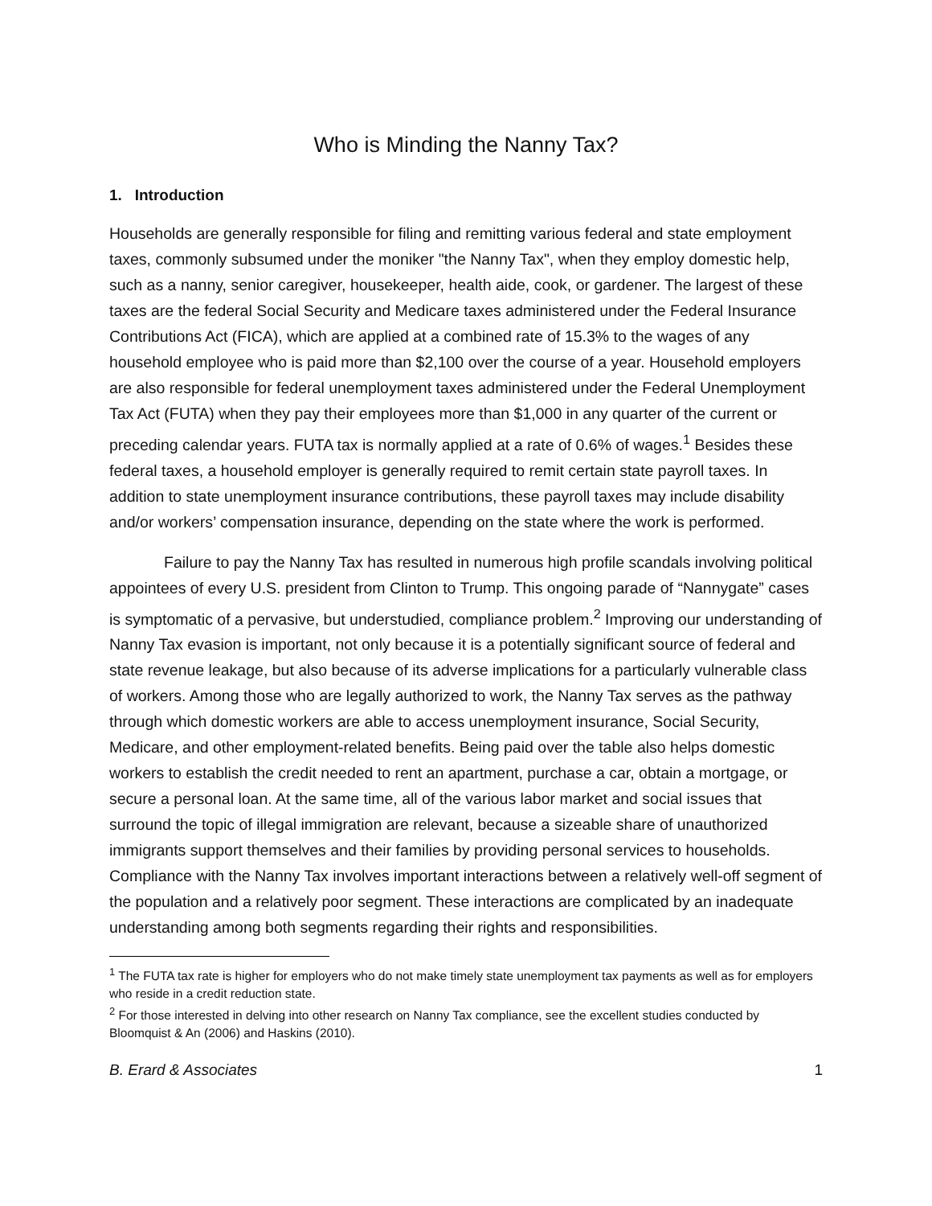Who is Minding the Nanny Tax?
1. Introduction
Households are generally responsible for filing and remitting various federal and state employment taxes, commonly subsumed under the moniker "the Nanny Tax", when they employ domestic help, such as a nanny, senior caregiver, housekeeper, health aide, cook, or gardener. The largest of these taxes are the federal Social Security and Medicare taxes administered under the Federal Insurance Contributions Act (FICA), which are applied at a combined rate of 15.3% to the wages of any household employee who is paid more than $2,100 over the course of a year. Household employers are also responsible for federal unemployment taxes administered under the Federal Unemployment Tax Act (FUTA) when they pay their employees more than $1,000 in any quarter of the current or preceding calendar years. FUTA tax is normally applied at a rate of 0.6% of wages.<sup>1</sup> Besides these federal taxes, a household employer is generally required to remit certain state payroll taxes. In addition to state unemployment insurance contributions, these payroll taxes may include disability and/or workers’ compensation insurance, depending on the state where the work is performed.
Failure to pay the Nanny Tax has resulted in numerous high profile scandals involving political appointees of every U.S. president from Clinton to Trump. This ongoing parade of “Nannygate” cases is symptomatic of a pervasive, but understudied, compliance problem.<sup>2</sup> Improving our understanding of Nanny Tax evasion is important, not only because it is a potentially significant source of federal and state revenue leakage, but also because of its adverse implications for a particularly vulnerable class of workers. Among those who are legally authorized to work, the Nanny Tax serves as the pathway through which domestic workers are able to access unemployment insurance, Social Security, Medicare, and other employment-related benefits. Being paid over the table also helps domestic workers to establish the credit needed to rent an apartment, purchase a car, obtain a mortgage, or secure a personal loan. At the same time, all of the various labor market and social issues that surround the topic of illegal immigration are relevant, because a sizeable share of unauthorized immigrants support themselves and their families by providing personal services to households. Compliance with the Nanny Tax involves important interactions between a relatively well-off segment of the population and a relatively poor segment. These interactions are complicated by an inadequate understanding among both segments regarding their rights and responsibilities.
<sup>1</sup> The FUTA tax rate is higher for employers who do not make timely state unemployment tax payments as well as for employers who reside in a credit reduction state.
<sup>2</sup> For those interested in delving into other research on Nanny Tax compliance, see the excellent studies conducted by Bloomquist & An (2006) and Haskins (2010).
B. Erard & Associates 1